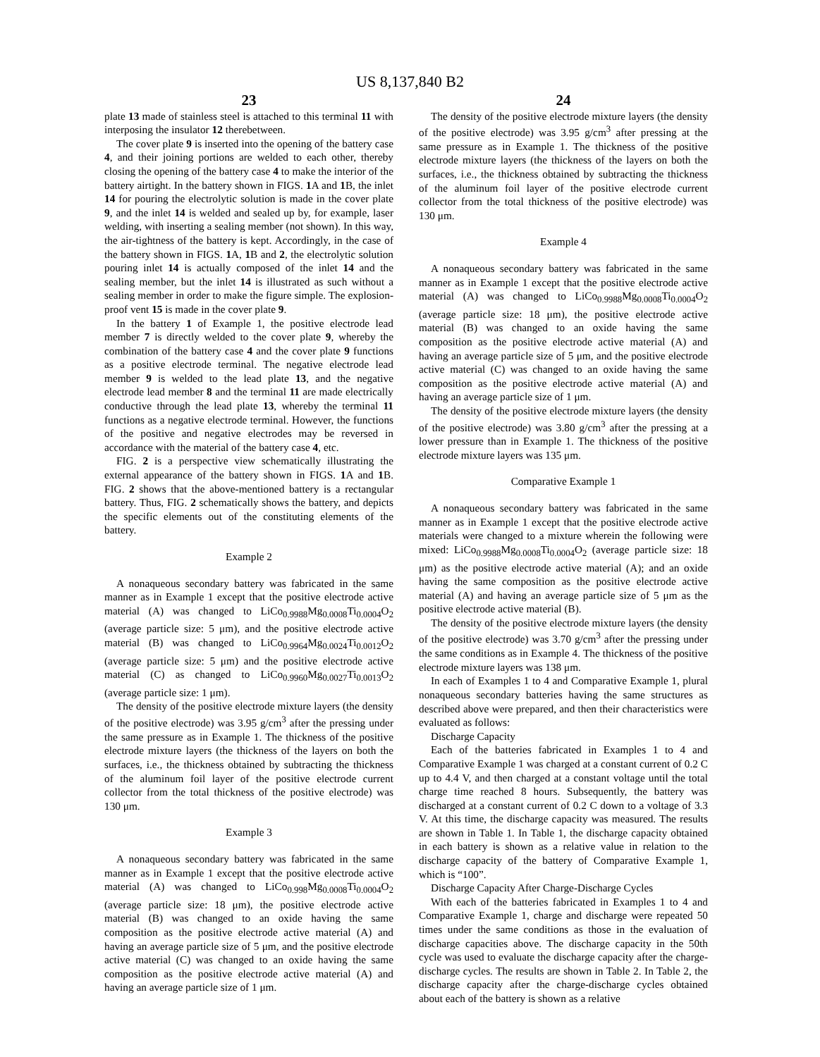US 8,137,840 B2
23
plate 13 made of stainless steel is attached to this terminal 11 with interposing the insulator 12 therebetween.
The cover plate 9 is inserted into the opening of the battery case 4, and their joining portions are welded to each other, thereby closing the opening of the battery case 4 to make the interior of the battery airtight. In the battery shown in FIGS. 1 A and 1 B, the inlet 14 for pouring the electrolytic solution is made in the cover plate 9, and the inlet 14 is welded and sealed up by, for example, laser welding, with inserting a sealing member (not shown). In this way, the air-tightness of the battery is kept. Accordingly, in the case of the battery shown in FIGS. 1 A, 1 B and 2, the electrolytic solution pouring inlet 14 is actually composed of the inlet 14 and the sealing member, but the inlet 14 is illustrated as such without a sealing member in order to make the figure simple. The explosion-proof vent 15 is made in the cover plate 9.
In the battery 1 of Example 1, the positive electrode lead member 7 is directly welded to the cover plate 9, whereby the combination of the battery case 4 and the cover plate 9 functions as a positive electrode terminal. The negative electrode lead member 9 is welded to the lead plate 13, and the negative electrode lead member 8 and the terminal 11 are made electrically conductive through the lead plate 13, whereby the terminal 11 functions as a negative electrode terminal. However, the functions of the positive and negative electrodes may be reversed in accordance with the material of the battery case 4, etc.
FIG. 2 is a perspective view schematically illustrating the external appearance of the battery shown in FIGS. 1 A and 1 B. FIG. 2 shows that the above-mentioned battery is a rectangular battery. Thus, FIG. 2 schematically shows the battery, and depicts the specific elements out of the constituting elements of the battery.
Example 2
A nonaqueous secondary battery was fabricated in the same manner as in Example 1 except that the positive electrode active material (A) was changed to LiCo<sub>0.9988</sub>Mg<sub>0.0008</sub>Ti<sub>0.0004</sub>O<sub>2</sub> (average particle size: 5 μm), and the positive electrode active material (B) was changed to LiCo<sub>0.9964</sub>Mg<sub>0.0024</sub>Ti<sub>0.0012</sub>O<sub>2</sub> (average particle size: 5 μm) and the positive electrode active material (C) as changed to LiCo<sub>0.9960</sub>Mg<sub>0.0027</sub>Ti<sub>0.0013</sub>O<sub>2</sub> (average particle size: 1 μm).
The density of the positive electrode mixture layers (the density of the positive electrode) was 3.95 g/cm<sup>3</sup> after the pressing under the same pressure as in Example 1. The thickness of the positive electrode mixture layers (the thickness of the layers on both the surfaces, i.e., the thickness obtained by subtracting the thickness of the aluminum foil layer of the positive electrode current collector from the total thickness of the positive electrode) was 130 μm.
Example 3
A nonaqueous secondary battery was fabricated in the same manner as in Example 1 except that the positive electrode active material (A) was changed to LiCo<sub>0.998</sub>Mg<sub>0.0008</sub>Ti<sub>0.0004</sub>O<sub>2</sub> (average particle size: 18 μm), the positive electrode active material (B) was changed to an oxide having the same composition as the positive electrode active material (A) and having an average particle size of 5 μm, and the positive electrode active material (C) was changed to an oxide having the same composition as the positive electrode active material (A) and having an average particle size of 1 μm.
24
The density of the positive electrode mixture layers (the density of the positive electrode) was 3.95 g/cm<sup>3</sup> after pressing at the same pressure as in Example 1. The thickness of the positive electrode mixture layers (the thickness of the layers on both the surfaces, i.e., the thickness obtained by subtracting the thickness of the aluminum foil layer of the positive electrode current collector from the total thickness of the positive electrode) was 130 μm.
Example 4
A nonaqueous secondary battery was fabricated in the same manner as in Example 1 except that the positive electrode active material (A) was changed to LiCo<sub>0.9988</sub>Mg<sub>0.0008</sub>Ti<sub>0.0004</sub>O<sub>2</sub> (average particle size: 18 μm), the positive electrode active material (B) was changed to an oxide having the same composition as the positive electrode active material (A) and having an average particle size of 5 μm, and the positive electrode active material (C) was changed to an oxide having the same composition as the positive electrode active material (A) and having an average particle size of 1 μm.
The density of the positive electrode mixture layers (the density of the positive electrode) was 3.80 g/cm<sup>3</sup> after the pressing at a lower pressure than in Example 1. The thickness of the positive electrode mixture layers was 135 μm.
Comparative Example 1
A nonaqueous secondary battery was fabricated in the same manner as in Example 1 except that the positive electrode active materials were changed to a mixture wherein the following were mixed: LiCo<sub>0.9988</sub>Mg<sub>0.0008</sub>Ti<sub>0.0004</sub>O<sub>2</sub> (average particle size: 18 μm) as the positive electrode active material (A); and an oxide having the same composition as the positive electrode active material (A) and having an average particle size of 5 μm as the positive electrode active material (B).
The density of the positive electrode mixture layers (the density of the positive electrode) was 3.70 g/cm<sup>3</sup> after the pressing under the same conditions as in Example 4. The thickness of the positive electrode mixture layers was 138 μm.
In each of Examples 1 to 4 and Comparative Example 1, plural nonaqueous secondary batteries having the same structures as described above were prepared, and then their characteristics were evaluated as follows:
Discharge Capacity
Each of the batteries fabricated in Examples 1 to 4 and Comparative Example 1 was charged at a constant current of 0.2 C up to 4.4 V, and then charged at a constant voltage until the total charge time reached 8 hours. Subsequently, the battery was discharged at a constant current of 0.2 C down to a voltage of 3.3 V. At this time, the discharge capacity was measured. The results are shown in Table 1. In Table 1, the discharge capacity obtained in each battery is shown as a relative value in relation to the discharge capacity of the battery of Comparative Example 1, which is “100”.
Discharge Capacity After Charge-Discharge Cycles
With each of the batteries fabricated in Examples 1 to 4 and Comparative Example 1, charge and discharge were repeated 50 times under the same conditions as those in the evaluation of discharge capacities above. The discharge capacity in the 50th cycle was used to evaluate the discharge capacity after the charge-discharge cycles. The results are shown in Table 2. In Table 2, the discharge capacity after the charge-discharge cycles obtained about each of the battery is shown as a relative